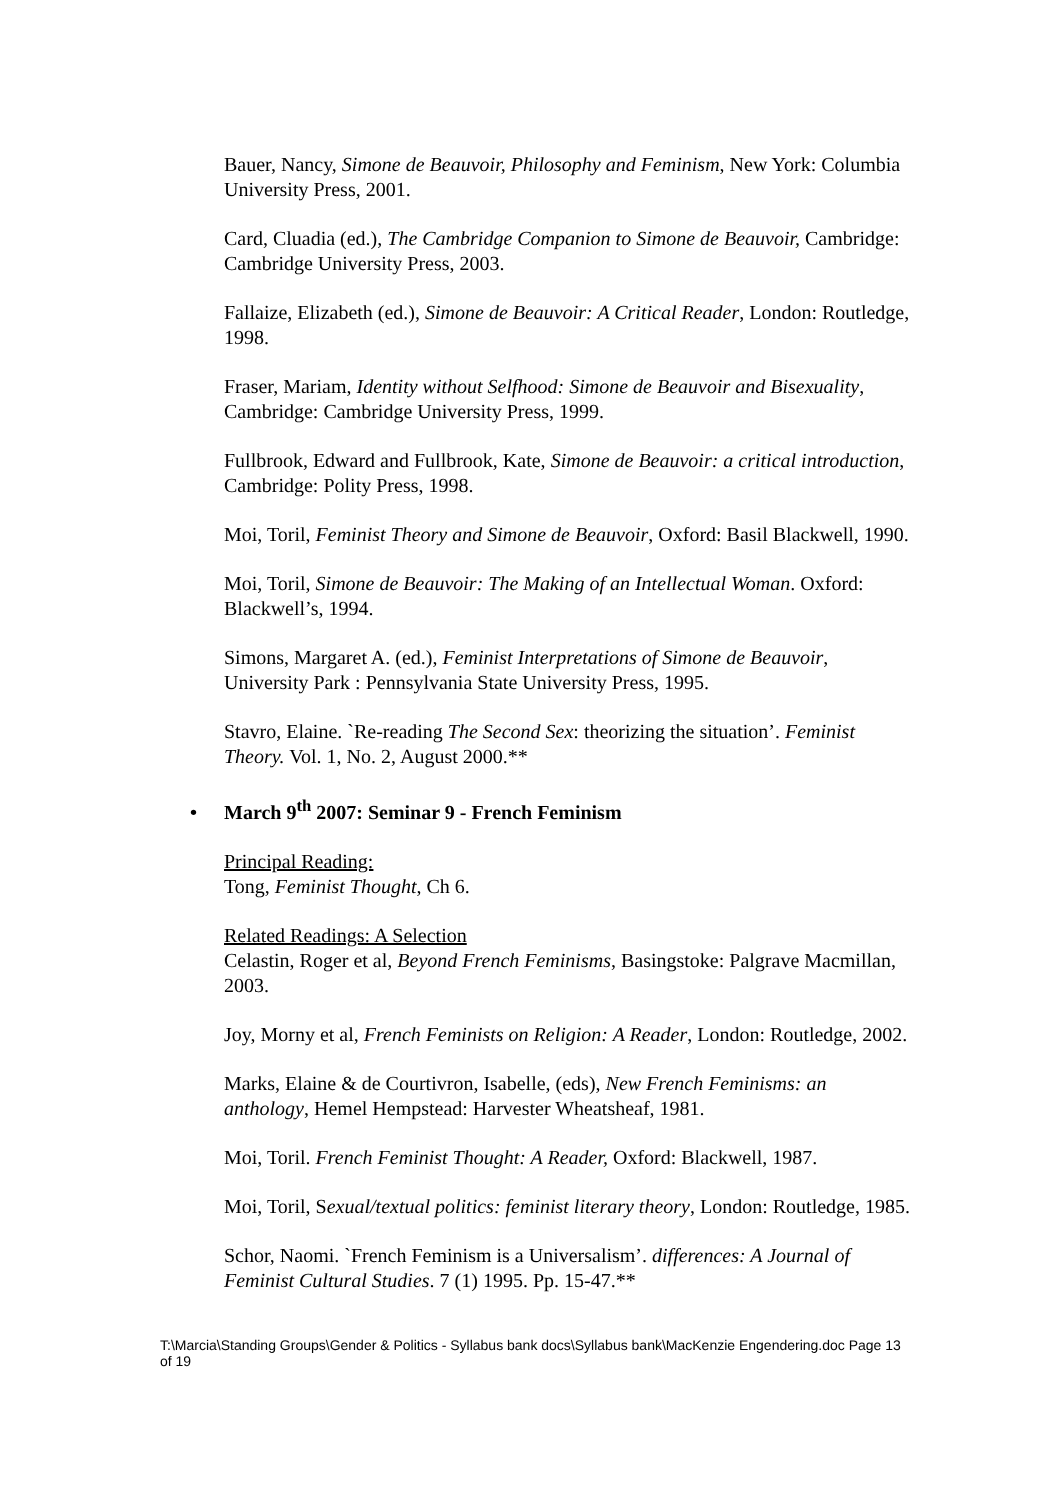Bauer, Nancy, Simone de Beauvoir, Philosophy and Feminism, New York: Columbia University Press, 2001.
Card, Cluadia (ed.), The Cambridge Companion to Simone de Beauvoir, Cambridge: Cambridge University Press, 2003.
Fallaize, Elizabeth (ed.), Simone de Beauvoir: A Critical Reader, London: Routledge, 1998.
Fraser, Mariam, Identity without Selfhood: Simone de Beauvoir and Bisexuality, Cambridge: Cambridge University Press, 1999.
Fullbrook, Edward and Fullbrook, Kate, Simone de Beauvoir: a critical introduction, Cambridge: Polity Press, 1998.
Moi, Toril, Feminist Theory and Simone de Beauvoir, Oxford: Basil Blackwell, 1990.
Moi, Toril, Simone de Beauvoir: The Making of an Intellectual Woman. Oxford: Blackwell’s, 1994.
Simons, Margaret A. (ed.), Feminist Interpretations of Simone de Beauvoir, University Park : Pennsylvania State University Press, 1995.
Stavro, Elaine. `Re-reading The Second Sex: theorizing the situation’. Feminist Theory. Vol. 1, No. 2, August 2000.**
• March 9<sup>th</sup> 2007: Seminar 9 - French Feminism
Principal Reading:
Tong, Feminist Thought, Ch 6.
Related Readings: A Selection
Celastin, Roger et al, Beyond French Feminisms, Basingstoke: Palgrave Macmillan, 2003.
Joy, Morny et al, French Feminists on Religion: A Reader, London: Routledge, 2002.
Marks, Elaine & de Courtivron, Isabelle, (eds), New French Feminisms: an anthology, Hemel Hempstead: Harvester Wheatsheaf, 1981.
Moi, Toril. French Feminist Thought: A Reader, Oxford: Blackwell, 1987.
Moi, Toril, Sexual/textual politics: feminist literary theory, London: Routledge, 1985.
Schor, Naomi. `French Feminism is a Universalism’. differences: A Journal of Feminist Cultural Studies. 7 (1) 1995. Pp. 15-47.**
T:\Marcia\Standing Groups\Gender & Politics - Syllabus bank docs\Syllabus bank\MacKenzie Engendering.doc Page 13 of 19